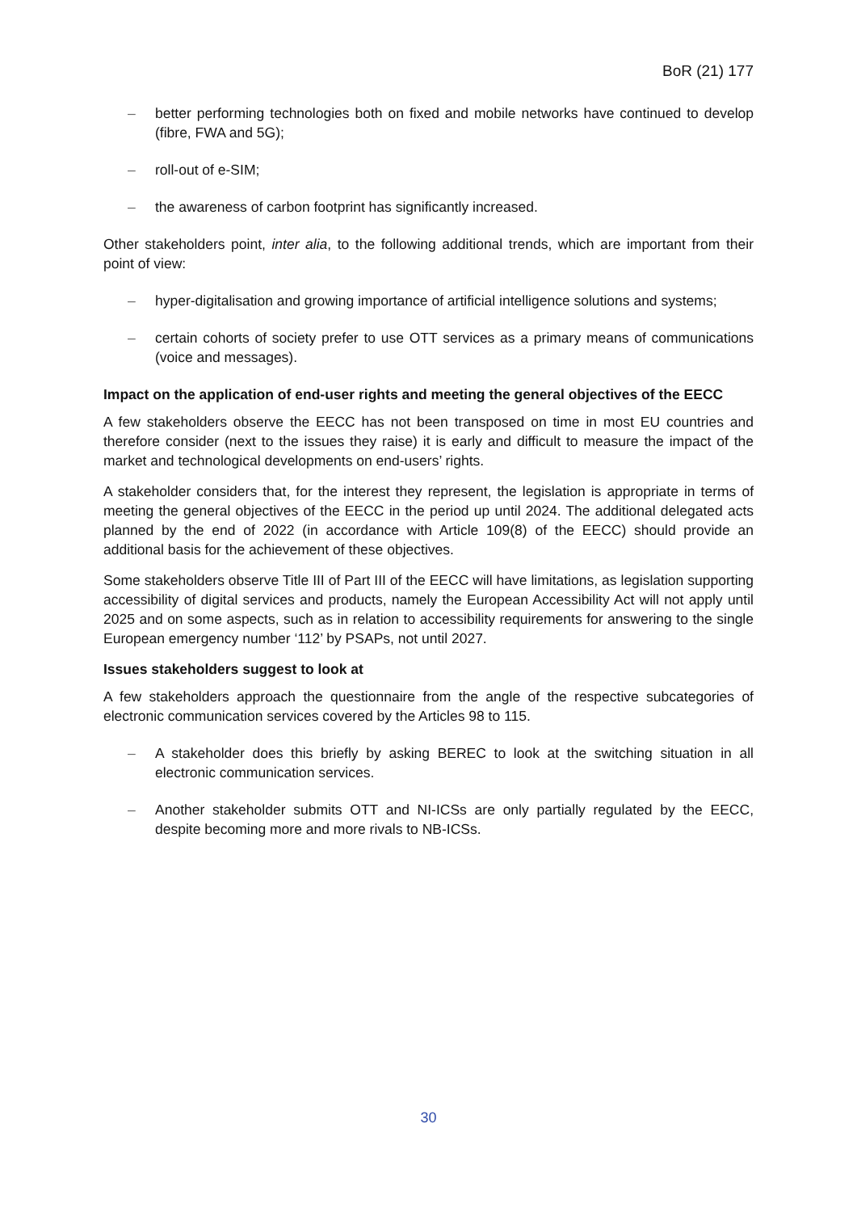BoR (21) 177
– better performing technologies both on fixed and mobile networks have continued to develop (fibre, FWA and 5G);
– roll-out of e-SIM;
– the awareness of carbon footprint has significantly increased.
Other stakeholders point, inter alia, to the following additional trends, which are important from their point of view:
– hyper-digitalisation and growing importance of artificial intelligence solutions and systems;
– certain cohorts of society prefer to use OTT services as a primary means of communications (voice and messages).
Impact on the application of end-user rights and meeting the general objectives of the EECC
A few stakeholders observe the EECC has not been transposed on time in most EU countries and therefore consider (next to the issues they raise) it is early and difficult to measure the impact of the market and technological developments on end-users’ rights.
A stakeholder considers that, for the interest they represent, the legislation is appropriate in terms of meeting the general objectives of the EECC in the period up until 2024. The additional delegated acts planned by the end of 2022 (in accordance with Article 109(8) of the EECC) should provide an additional basis for the achievement of these objectives.
Some stakeholders observe Title III of Part III of the EECC will have limitations, as legislation supporting accessibility of digital services and products, namely the European Accessibility Act will not apply until 2025 and on some aspects, such as in relation to accessibility requirements for answering to the single European emergency number ‘112’ by PSAPs, not until 2027.
Issues stakeholders suggest to look at
A few stakeholders approach the questionnaire from the angle of the respective subcategories of electronic communication services covered by the Articles 98 to 115.
– A stakeholder does this briefly by asking BEREC to look at the switching situation in all electronic communication services.
– Another stakeholder submits OTT and NI-ICSs are only partially regulated by the EECC, despite becoming more and more rivals to NB-ICSs.
30